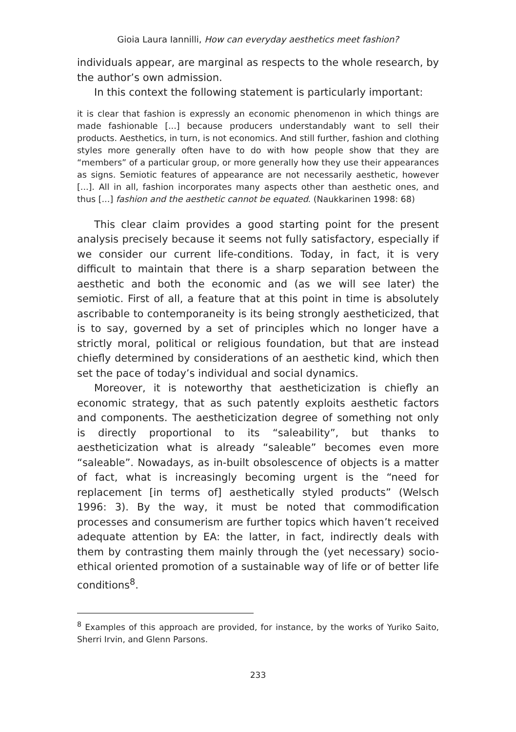Gioia Laura Iannilli, How can everyday aesthetics meet fashion?
individuals appear, are marginal as respects to the whole research, by the author’s own admission.
In this context the following statement is particularly important:
it is clear that fashion is expressly an economic phenomenon in which things are made fashionable [...] because producers understandably want to sell their products. Aesthetics, in turn, is not economics. And still further, fashion and clothing styles more generally often have to do with how people show that they are “members” of a particular group, or more generally how they use their appearances as signs. Semiotic features of appearance are not necessarily aesthetic, however [...]. All in all, fashion incorporates many aspects other than aesthetic ones, and thus [...] fashion and the aesthetic cannot be equated. (Naukkarinen 1998: 68)
This clear claim provides a good starting point for the present analysis precisely because it seems not fully satisfactory, especially if we consider our current life-conditions. Today, in fact, it is very difficult to maintain that there is a sharp separation between the aesthetic and both the economic and (as we will see later) the semiotic. First of all, a feature that at this point in time is absolutely ascribable to contemporaneity is its being strongly aestheticized, that is to say, governed by a set of principles which no longer have a strictly moral, political or religious foundation, but that are instead chiefly determined by considerations of an aesthetic kind, which then set the pace of today’s individual and social dynamics.
Moreover, it is noteworthy that aestheticization is chiefly an economic strategy, that as such patently exploits aesthetic factors and components. The aestheticization degree of something not only is directly proportional to its “saleability”, but thanks to aestheticization what is already “saleable” becomes even more “saleable”. Nowadays, as in-built obsolescence of objects is a matter of fact, what is increasingly becoming urgent is the “need for replacement [in terms of] aesthetically styled products” (Welsch 1996: 3). By the way, it must be noted that commodification processes and consumerism are further topics which haven’t received adequate attention by EA: the latter, in fact, indirectly deals with them by contrasting them mainly through the (yet necessary) socio-ethical oriented promotion of a sustainable way of life or of better life conditions<sup>8</sup>.
<sup>8</sup> Examples of this approach are provided, for instance, by the works of Yuriko Saito, Sherri Irvin, and Glenn Parsons.
233